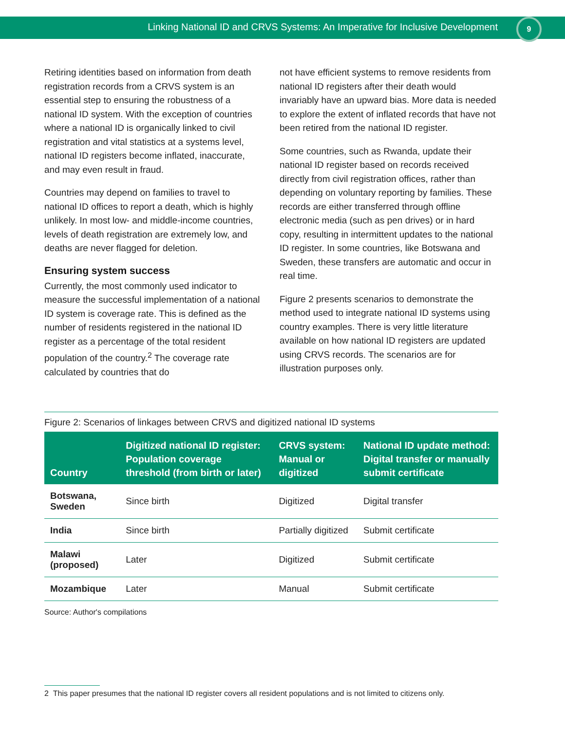Linking National ID and CRVS Systems: An Imperative for Inclusive Development
9
Retiring identities based on information from death registration records from a CRVS system is an essential step to ensuring the robustness of a national ID system. With the exception of countries where a national ID is organically linked to civil registration and vital statistics at a systems level, national ID registers become inflated, inaccurate, and may even result in fraud.
Countries may depend on families to travel to national ID offices to report a death, which is highly unlikely. In most low- and middle-income countries, levels of death registration are extremely low, and deaths are never flagged for deletion.
Ensuring system success
Currently, the most commonly used indicator to measure the successful implementation of a national ID system is coverage rate. This is defined as the number of residents registered in the national ID register as a percentage of the total resident population of the country.<sup>2</sup> The coverage rate calculated by countries that do
not have efficient systems to remove residents from national ID registers after their death would invariably have an upward bias. More data is needed to explore the extent of inflated records that have not been retired from the national ID register.
Some countries, such as Rwanda, update their national ID register based on records received directly from civil registration offices, rather than depending on voluntary reporting by families. These records are either transferred through offline electronic media (such as pen drives) or in hard copy, resulting in intermittent updates to the national ID register. In some countries, like Botswana and Sweden, these transfers are automatic and occur in real time.
Figure 2 presents scenarios to demonstrate the method used to integrate national ID systems using country examples. There is very little literature available on how national ID registers are updated using CRVS records. The scenarios are for illustration purposes only.
Figure 2: Scenarios of linkages between CRVS and digitized national ID systems
| Country | Digitized national ID register: Population coverage threshold (from birth or later) | CRVS system: Manual or digitized | National ID update method: Digital transfer or manually submit certificate |
| --- | --- | --- | --- |
| Botswana, Sweden | Since birth | Digitized | Digital transfer |
| India | Since birth | Partially digitized | Submit certificate |
| Malawi (proposed) | Later | Digitized | Submit certificate |
| Mozambique | Later | Manual | Submit certificate |
Source: Author's compilations
2 This paper presumes that the national ID register covers all resident populations and is not limited to citizens only.